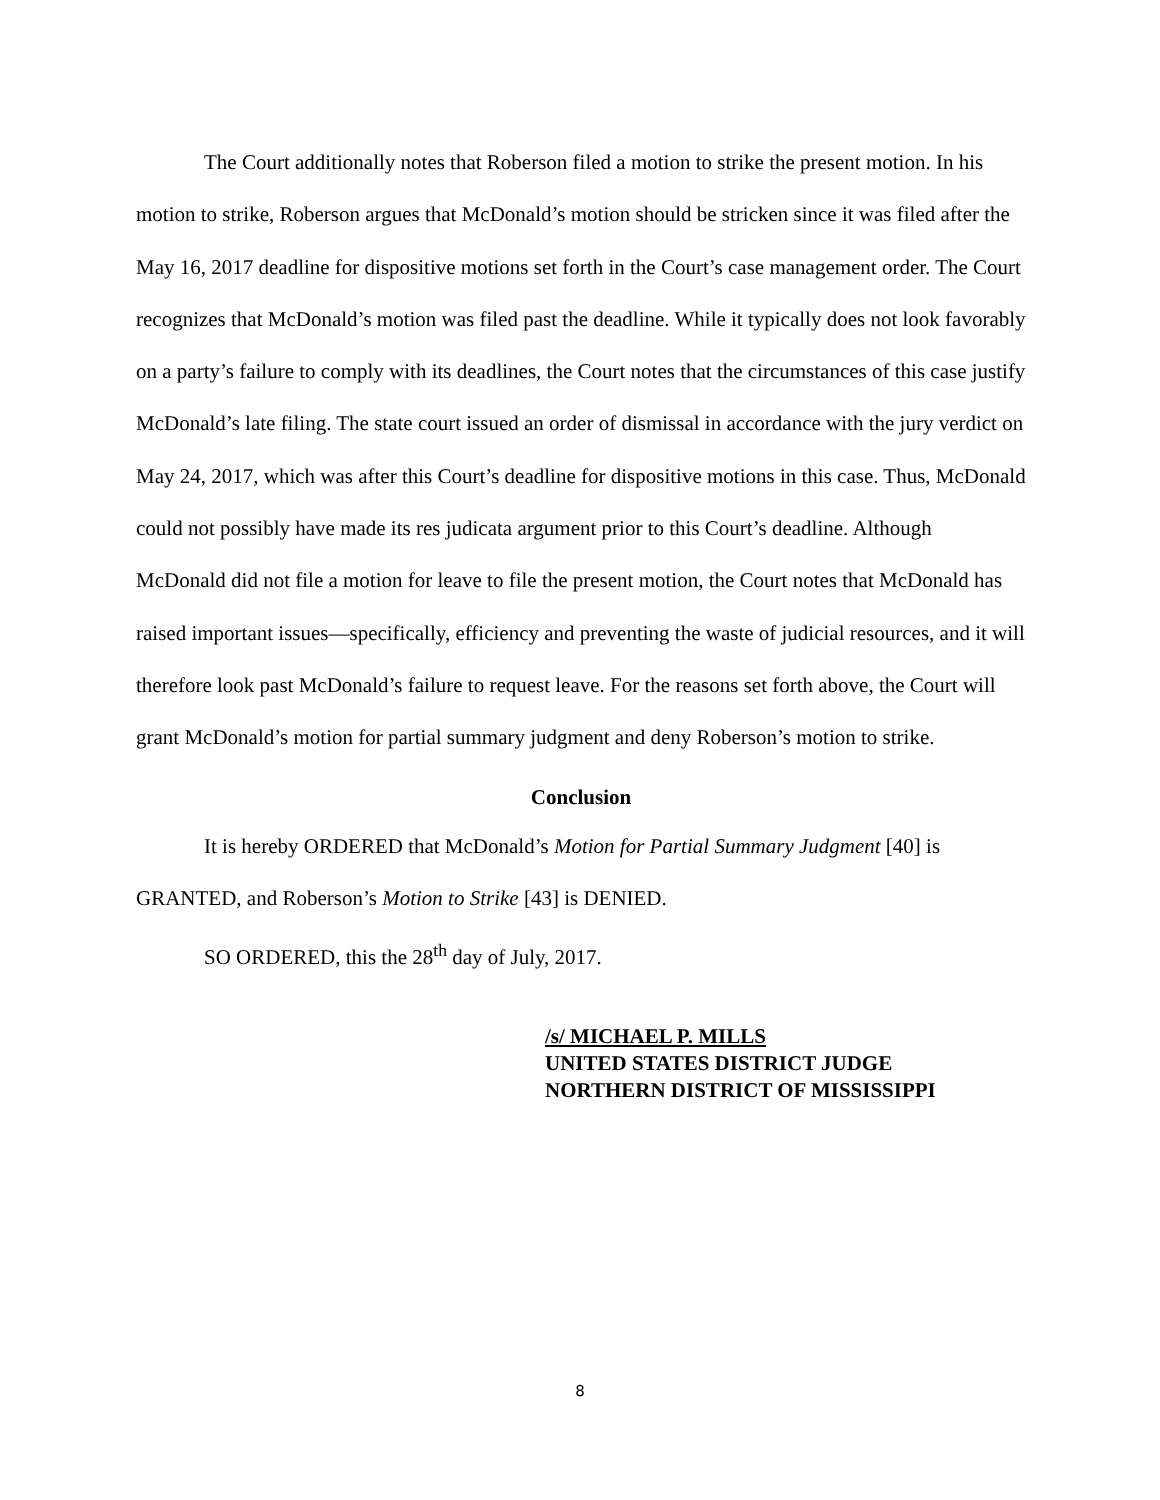The Court additionally notes that Roberson filed a motion to strike the present motion. In his motion to strike, Roberson argues that McDonald’s motion should be stricken since it was filed after the May 16, 2017 deadline for dispositive motions set forth in the Court’s case management order. The Court recognizes that McDonald’s motion was filed past the deadline. While it typically does not look favorably on a party’s failure to comply with its deadlines, the Court notes that the circumstances of this case justify McDonald’s late filing. The state court issued an order of dismissal in accordance with the jury verdict on May 24, 2017, which was after this Court’s deadline for dispositive motions in this case. Thus, McDonald could not possibly have made its res judicata argument prior to this Court’s deadline. Although McDonald did not file a motion for leave to file the present motion, the Court notes that McDonald has raised important issues—specifically, efficiency and preventing the waste of judicial resources, and it will therefore look past McDonald’s failure to request leave. For the reasons set forth above, the Court will grant McDonald’s motion for partial summary judgment and deny Roberson’s motion to strike.
Conclusion
It is hereby ORDERED that McDonald’s Motion for Partial Summary Judgment [40] is GRANTED, and Roberson’s Motion to Strike [43] is DENIED.
SO ORDERED, this the 28<sup>th</sup> day of July, 2017.
/s/ MICHAEL P. MILLS
UNITED STATES DISTRICT JUDGE
NORTHERN DISTRICT OF MISSISSIPPI
8